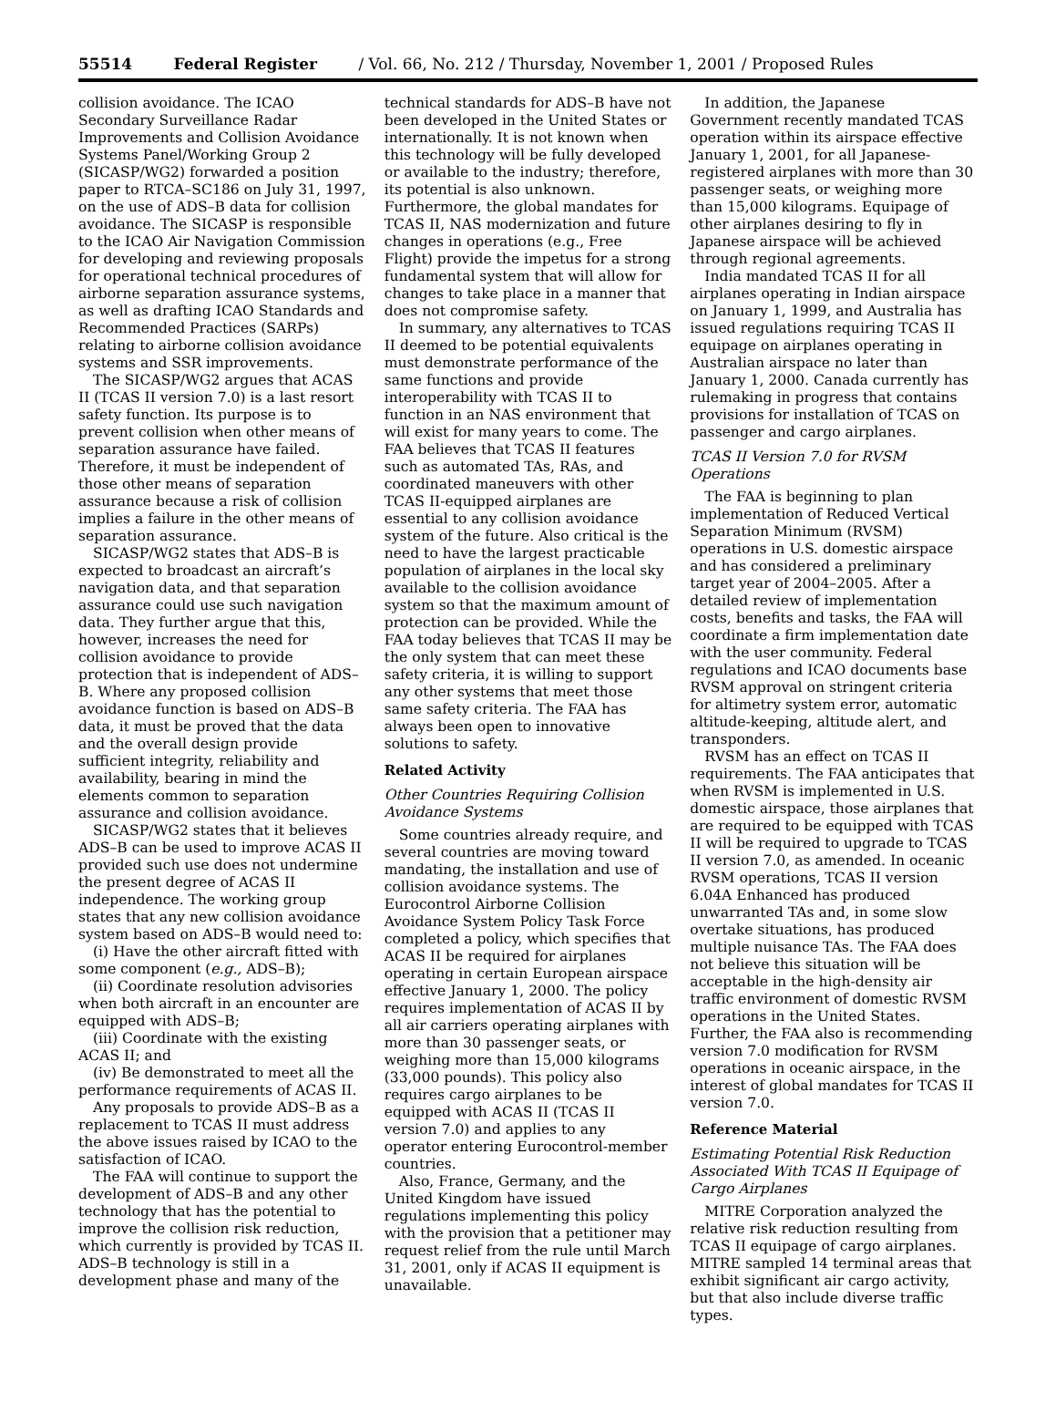55514 Federal Register / Vol. 66, No. 212 / Thursday, November 1, 2001 / Proposed Rules
collision avoidance. The ICAO Secondary Surveillance Radar Improvements and Collision Avoidance Systems Panel/Working Group 2 (SICASP/WG2) forwarded a position paper to RTCA–SC186 on July 31, 1997, on the use of ADS–B data for collision avoidance. The SICASP is responsible to the ICAO Air Navigation Commission for developing and reviewing proposals for operational technical procedures of airborne separation assurance systems, as well as drafting ICAO Standards and Recommended Practices (SARPs) relating to airborne collision avoidance systems and SSR improvements.
The SICASP/WG2 argues that ACAS II (TCAS II version 7.0) is a last resort safety function. Its purpose is to prevent collision when other means of separation assurance have failed. Therefore, it must be independent of those other means of separation assurance because a risk of collision implies a failure in the other means of separation assurance.
SICASP/WG2 states that ADS–B is expected to broadcast an aircraft’s navigation data, and that separation assurance could use such navigation data. They further argue that this, however, increases the need for collision avoidance to provide protection that is independent of ADS–B. Where any proposed collision avoidance function is based on ADS–B data, it must be proved that the data and the overall design provide sufficient integrity, reliability and availability, bearing in mind the elements common to separation assurance and collision avoidance.
SICASP/WG2 states that it believes ADS–B can be used to improve ACAS II provided such use does not undermine the present degree of ACAS II independence. The working group states that any new collision avoidance system based on ADS–B would need to:
(i) Have the other aircraft fitted with some component (e.g., ADS–B);
(ii) Coordinate resolution advisories when both aircraft in an encounter are equipped with ADS–B;
(iii) Coordinate with the existing ACAS II; and
(iv) Be demonstrated to meet all the performance requirements of ACAS II.
Any proposals to provide ADS–B as a replacement to TCAS II must address the above issues raised by ICAO to the satisfaction of ICAO.
The FAA will continue to support the development of ADS–B and any other technology that has the potential to improve the collision risk reduction, which currently is provided by TCAS II. ADS–B technology is still in a development phase and many of the
technical standards for ADS–B have not been developed in the United States or internationally. It is not known when this technology will be fully developed or available to the industry; therefore, its potential is also unknown. Furthermore, the global mandates for TCAS II, NAS modernization and future changes in operations (e.g., Free Flight) provide the impetus for a strong fundamental system that will allow for changes to take place in a manner that does not compromise safety.
In summary, any alternatives to TCAS II deemed to be potential equivalents must demonstrate performance of the same functions and provide interoperability with TCAS II to function in an NAS environment that will exist for many years to come. The FAA believes that TCAS II features such as automated TAs, RAs, and coordinated maneuvers with other TCAS II-equipped airplanes are essential to any collision avoidance system of the future. Also critical is the need to have the largest practicable population of airplanes in the local sky available to the collision avoidance system so that the maximum amount of protection can be provided. While the FAA today believes that TCAS II may be the only system that can meet these safety criteria, it is willing to support any other systems that meet those same safety criteria. The FAA has always been open to innovative solutions to safety.
Related Activity
Other Countries Requiring Collision Avoidance Systems
Some countries already require, and several countries are moving toward mandating, the installation and use of collision avoidance systems. The Eurocontrol Airborne Collision Avoidance System Policy Task Force completed a policy, which specifies that ACAS II be required for airplanes operating in certain European airspace effective January 1, 2000. The policy requires implementation of ACAS II by all air carriers operating airplanes with more than 30 passenger seats, or weighing more than 15,000 kilograms (33,000 pounds). This policy also requires cargo airplanes to be equipped with ACAS II (TCAS II version 7.0) and applies to any operator entering Eurocontrol-member countries.
Also, France, Germany, and the United Kingdom have issued regulations implementing this policy with the provision that a petitioner may request relief from the rule until March 31, 2001, only if ACAS II equipment is unavailable.
In addition, the Japanese Government recently mandated TCAS operation within its airspace effective January 1, 2001, for all Japanese-registered airplanes with more than 30 passenger seats, or weighing more than 15,000 kilograms. Equipage of other airplanes desiring to fly in Japanese airspace will be achieved through regional agreements.
India mandated TCAS II for all airplanes operating in Indian airspace on January 1, 1999, and Australia has issued regulations requiring TCAS II equipage on airplanes operating in Australian airspace no later than January 1, 2000. Canada currently has rulemaking in progress that contains provisions for installation of TCAS on passenger and cargo airplanes.
TCAS II Version 7.0 for RVSM Operations
The FAA is beginning to plan implementation of Reduced Vertical Separation Minimum (RVSM) operations in U.S. domestic airspace and has considered a preliminary target year of 2004–2005. After a detailed review of implementation costs, benefits and tasks, the FAA will coordinate a firm implementation date with the user community. Federal regulations and ICAO documents base RVSM approval on stringent criteria for altimetry system error, automatic altitude-keeping, altitude alert, and transponders.
RVSM has an effect on TCAS II requirements. The FAA anticipates that when RVSM is implemented in U.S. domestic airspace, those airplanes that are required to be equipped with TCAS II will be required to upgrade to TCAS II version 7.0, as amended. In oceanic RVSM operations, TCAS II version 6.04A Enhanced has produced unwarranted TAs and, in some slow overtake situations, has produced multiple nuisance TAs. The FAA does not believe this situation will be acceptable in the high-density air traffic environment of domestic RVSM operations in the United States. Further, the FAA also is recommending version 7.0 modification for RVSM operations in oceanic airspace, in the interest of global mandates for TCAS II version 7.0.
Reference Material
Estimating Potential Risk Reduction Associated With TCAS II Equipage of Cargo Airplanes
MITRE Corporation analyzed the relative risk reduction resulting from TCAS II equipage of cargo airplanes. MITRE sampled 14 terminal areas that exhibit significant air cargo activity, but that also include diverse traffic types.